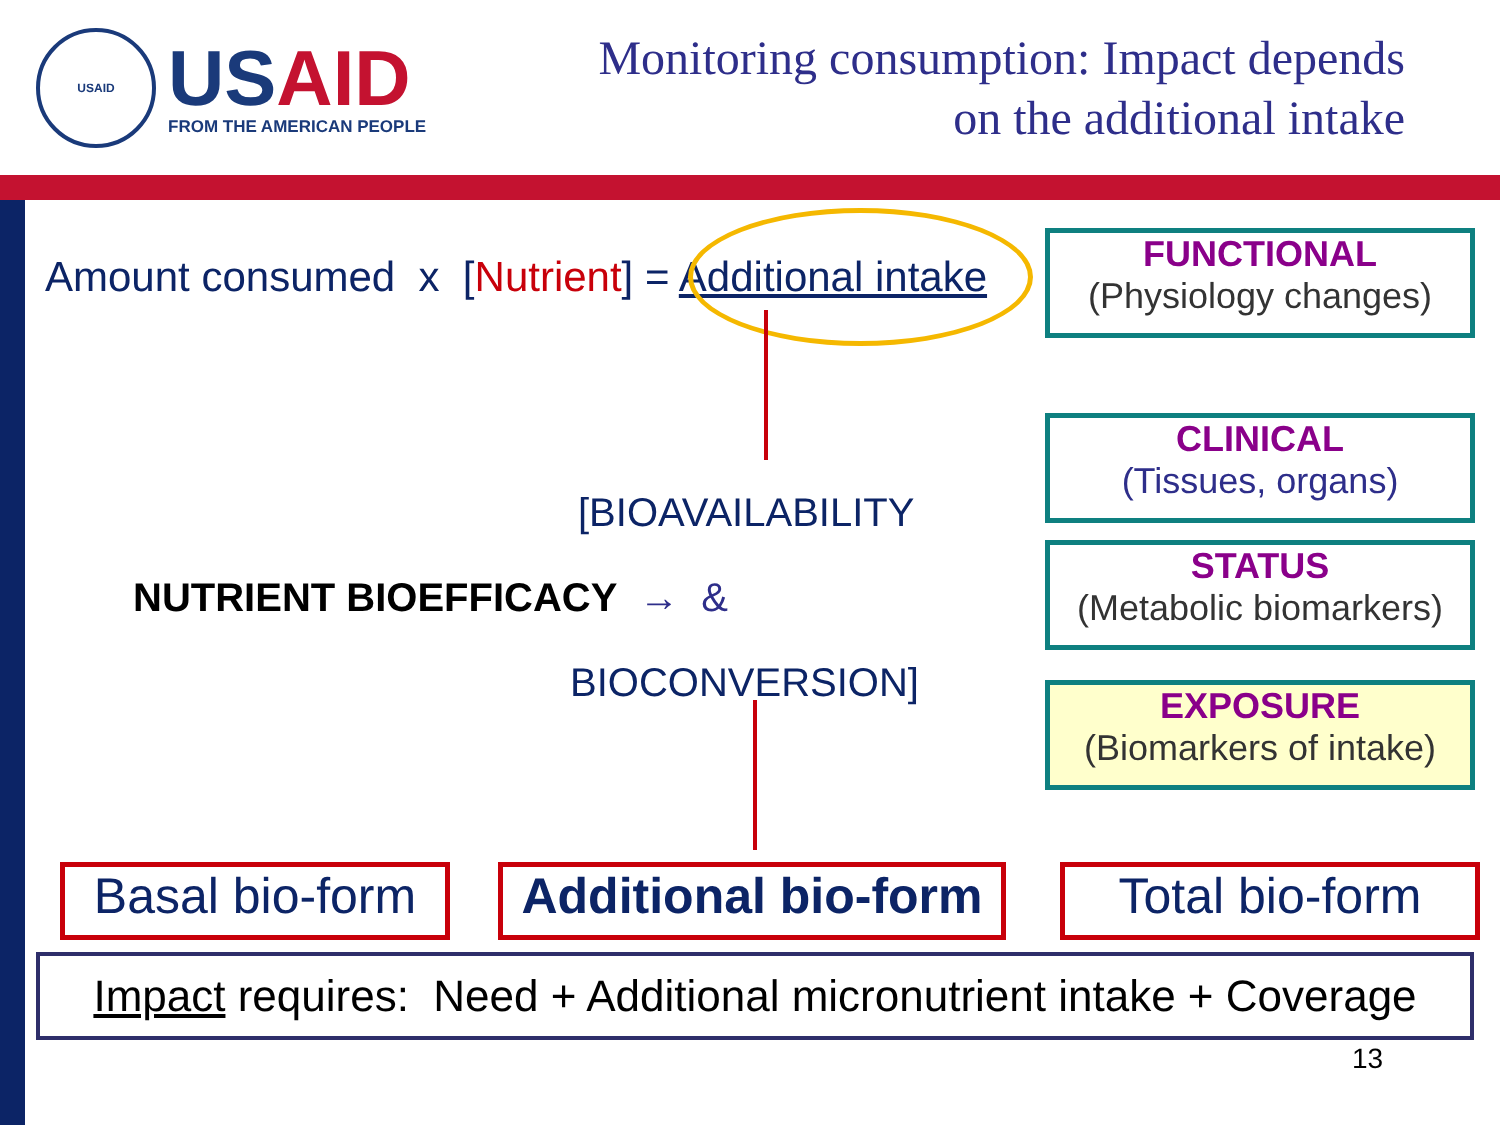USAID
USAID
FROM THE AMERICAN PEOPLE
Monitoring consumption: Impact depends
on the additional intake
Amount consumed x [Nutrient] = Additional intake
[BIOAVAILABILITY
NUTRIENT BIOEFFICACY → &
BIOCONVERSION]
FUNCTIONAL
(Physiology changes)
CLINICAL
(Tissues, organs)
STATUS
(Metabolic biomarkers)
EXPOSURE
(Biomarkers of intake)
Basal bio-form
Additional bio-form
Total bio-form
Impact requires: Need + Additional micronutrient intake + Coverage
13